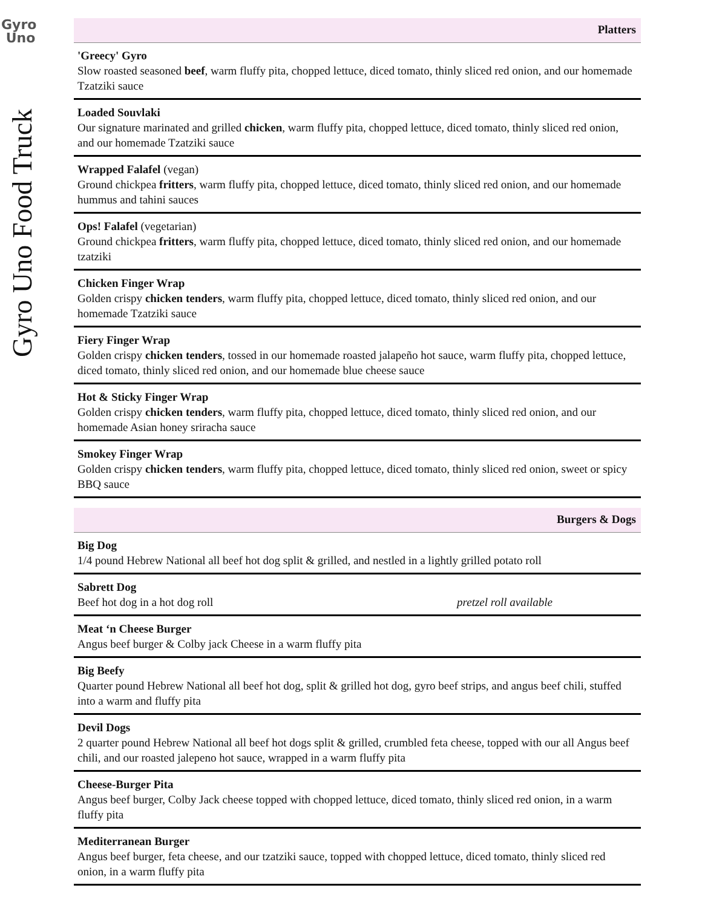Gyro
Uno
Gyro Uno Food Truck
Platters
'Greecy' Gyro
Slow roasted seasoned beef, warm fluffy pita, chopped lettuce, diced tomato, thinly sliced red onion, and our homemade Tzatziki sauce
Loaded Souvlaki
Our signature marinated and grilled chicken, warm fluffy pita, chopped lettuce, diced tomato, thinly sliced red onion, and our homemade Tzatziki sauce
Wrapped Falafel (vegan)
Ground chickpea fritters, warm fluffy pita, chopped lettuce, diced tomato, thinly sliced red onion, and our homemade hummus and tahini sauces
Ops! Falafel (vegetarian)
Ground chickpea fritters, warm fluffy pita, chopped lettuce, diced tomato, thinly sliced red onion, and our homemade tzatziki
Chicken Finger Wrap
Golden crispy chicken tenders, warm fluffy pita, chopped lettuce, diced tomato, thinly sliced red onion, and our homemade Tzatziki sauce
Fiery Finger Wrap
Golden crispy chicken tenders, tossed in our homemade roasted jalapeño hot sauce, warm fluffy pita, chopped lettuce, diced tomato, thinly sliced red onion, and our homemade blue cheese sauce
Hot & Sticky Finger Wrap
Golden crispy chicken tenders, warm fluffy pita, chopped lettuce, diced tomato, thinly sliced red onion, and our homemade Asian honey sriracha sauce
Smokey Finger Wrap
Golden crispy chicken tenders, warm fluffy pita, chopped lettuce, diced tomato, thinly sliced red onion, sweet or spicy BBQ sauce
Burgers & Dogs
Big Dog
1/4 pound Hebrew National all beef hot dog split & grilled, and nestled in a lightly grilled potato roll
Sabrett Dog
Beef hot dog in a hot dog roll pretzel roll available
Meat ‘n Cheese Burger
Angus beef burger & Colby jack Cheese in a warm fluffy pita
Big Beefy
Quarter pound Hebrew National all beef hot dog, split & grilled hot dog, gyro beef strips, and angus beef chili, stuffed into a warm and fluffy pita
Devil Dogs
2 quarter pound Hebrew National all beef hot dogs split & grilled, crumbled feta cheese, topped with our all Angus beef chili, and our roasted jalepeno hot sauce, wrapped in a warm fluffy pita
Cheese-Burger Pita
Angus beef burger, Colby Jack cheese topped with chopped lettuce, diced tomato, thinly sliced red onion, in a warm fluffy pita
Mediterranean Burger
Angus beef burger, feta cheese, and our tzatziki sauce, topped with chopped lettuce, diced tomato, thinly sliced red onion, in a warm fluffy pita